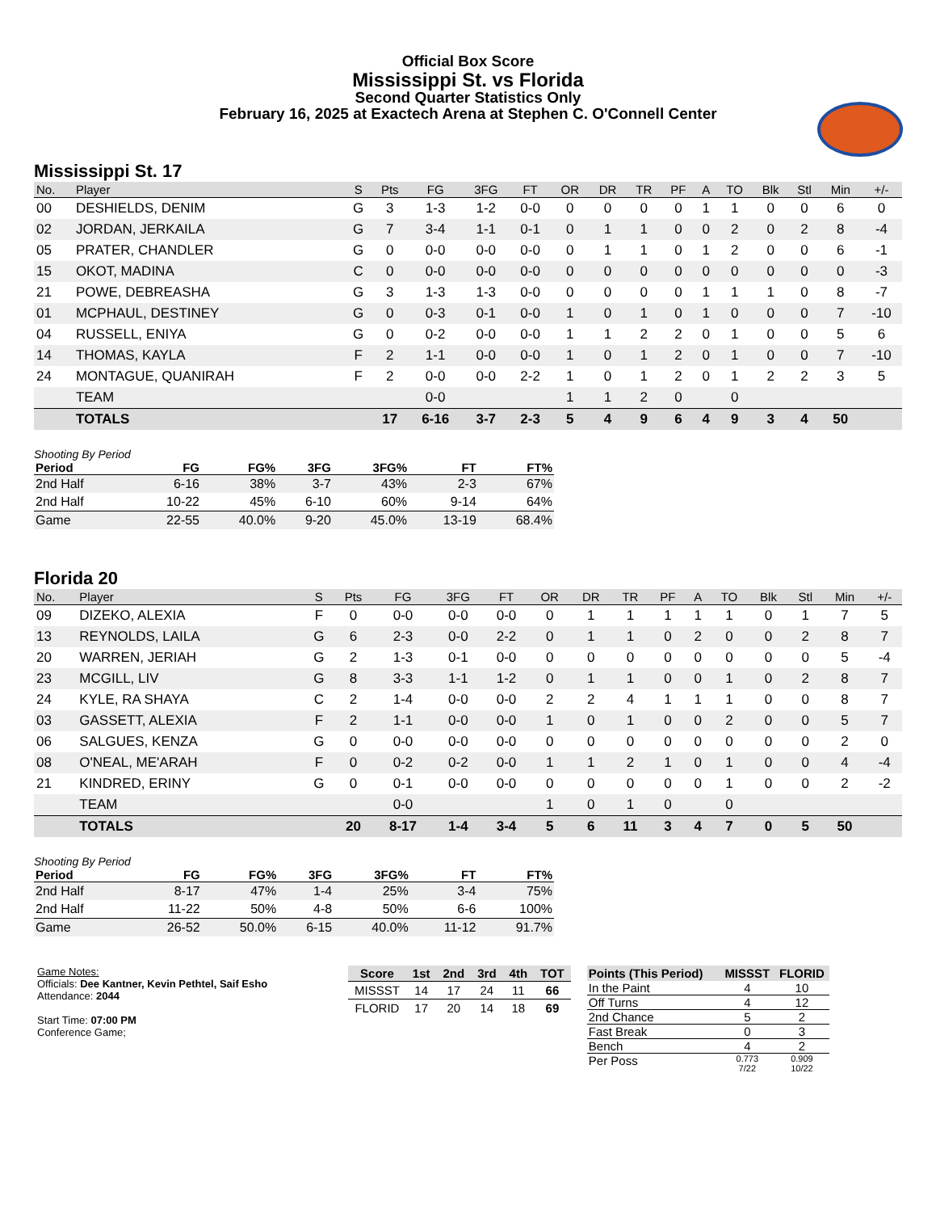Official Box Score
Mississippi St. vs Florida
Second Quarter Statistics Only
February 16, 2025 at Exactech Arena at Stephen C. O'Connell Center
Mississippi St. 17
| No. | Player | S | Pts | FG | 3FG | FT | OR | DR | TR | PF | A | TO | Blk | Stl | Min | +/- |
| --- | --- | --- | --- | --- | --- | --- | --- | --- | --- | --- | --- | --- | --- | --- | --- | --- |
| 00 | DESHIELDS, DENIM | G | 3 | 1-3 | 1-2 | 0-0 | 0 | 0 | 0 | 0 | 1 | 1 | 0 | 0 | 6 | 0 |
| 02 | JORDAN, JERKAILA | G | 7 | 3-4 | 1-1 | 0-1 | 0 | 1 | 1 | 0 | 0 | 2 | 0 | 2 | 8 | -4 |
| 05 | PRATER, CHANDLER | G | 0 | 0-0 | 0-0 | 0-0 | 0 | 1 | 1 | 0 | 1 | 2 | 0 | 0 | 6 | -1 |
| 15 | OKOT, MADINA | C | 0 | 0-0 | 0-0 | 0-0 | 0 | 0 | 0 | 0 | 0 | 0 | 0 | 0 | 0 | -3 |
| 21 | POWE, DEBREASHA | G | 3 | 1-3 | 1-3 | 0-0 | 0 | 0 | 0 | 0 | 1 | 1 | 1 | 0 | 8 | -7 |
| 01 | MCPHAUL, DESTINEY | G | 0 | 0-3 | 0-1 | 0-0 | 1 | 0 | 1 | 0 | 1 | 0 | 0 | 0 | 7 | -10 |
| 04 | RUSSELL, ENIYA | G | 0 | 0-2 | 0-0 | 0-0 | 1 | 1 | 2 | 2 | 0 | 1 | 0 | 0 | 5 | 6 |
| 14 | THOMAS, KAYLA | F | 2 | 1-1 | 0-0 | 0-0 | 1 | 0 | 1 | 2 | 0 | 1 | 0 | 0 | 7 | -10 |
| 24 | MONTAGUE, QUANIRAH | F | 2 | 0-0 | 0-0 | 2-2 | 1 | 0 | 1 | 2 | 0 | 1 | 2 | 2 | 3 | 5 |
| | TEAM | | | 0-0 | | | 1 | 1 | 2 | 0 | | 0 | | | | |
| | TOTALS | | 17 | 6-16 | 3-7 | 2-3 | 5 | 4 | 9 | 6 | 4 | 9 | 3 | 4 | 50 | |
Shooting By Period
| Period | FG | FG% | 3FG | 3FG% | FT | FT% |
| --- | --- | --- | --- | --- | --- | --- |
| 2nd Half | 6-16 | 38% | 3-7 | 43% | 2-3 | 67% |
| 2nd Half | 10-22 | 45% | 6-10 | 60% | 9-14 | 64% |
| Game | 22-55 | 40.0% | 9-20 | 45.0% | 13-19 | 68.4% |
Florida 20
| No. | Player | S | Pts | FG | 3FG | FT | OR | DR | TR | PF | A | TO | Blk | Stl | Min | +/- |
| --- | --- | --- | --- | --- | --- | --- | --- | --- | --- | --- | --- | --- | --- | --- | --- | --- |
| 09 | DIZEKO, ALEXIA | F | 0 | 0-0 | 0-0 | 0-0 | 0 | 1 | 1 | 1 | 1 | 1 | 0 | 1 | 7 | 5 |
| 13 | REYNOLDS, LAILA | G | 6 | 2-3 | 0-0 | 2-2 | 0 | 1 | 1 | 0 | 2 | 0 | 0 | 2 | 8 | 7 |
| 20 | WARREN, JERIAH | G | 2 | 1-3 | 0-1 | 0-0 | 0 | 0 | 0 | 0 | 0 | 0 | 0 | 0 | 5 | -4 |
| 23 | MCGILL, LIV | G | 8 | 3-3 | 1-1 | 1-2 | 0 | 1 | 1 | 0 | 0 | 1 | 0 | 2 | 8 | 7 |
| 24 | KYLE, RA SHAYA | C | 2 | 1-4 | 0-0 | 0-0 | 2 | 2 | 4 | 1 | 1 | 1 | 0 | 0 | 8 | 7 |
| 03 | GASSETT, ALEXIA | F | 2 | 1-1 | 0-0 | 0-0 | 1 | 0 | 1 | 0 | 0 | 2 | 0 | 0 | 5 | 7 |
| 06 | SALGUES, KENZA | G | 0 | 0-0 | 0-0 | 0-0 | 0 | 0 | 0 | 0 | 0 | 0 | 0 | 0 | 2 | 0 |
| 08 | O'NEAL, ME'ARAH | F | 0 | 0-2 | 0-2 | 0-0 | 1 | 1 | 2 | 1 | 0 | 1 | 0 | 0 | 4 | -4 |
| 21 | KINDRED, ERINY | G | 0 | 0-1 | 0-0 | 0-0 | 0 | 0 | 0 | 0 | 0 | 1 | 0 | 0 | 2 | -2 |
| | TEAM | | | 0-0 | | | 1 | 0 | 1 | 0 | | 0 | | | | |
| | TOTALS | | 20 | 8-17 | 1-4 | 3-4 | 5 | 6 | 11 | 3 | 4 | 7 | 0 | 5 | 50 | |
Shooting By Period
| Period | FG | FG% | 3FG | 3FG% | FT | FT% |
| --- | --- | --- | --- | --- | --- | --- |
| 2nd Half | 8-17 | 47% | 1-4 | 25% | 3-4 | 75% |
| 2nd Half | 11-22 | 50% | 4-8 | 50% | 6-6 | 100% |
| Game | 26-52 | 50.0% | 6-15 | 40.0% | 11-12 | 91.7% |
Game Notes:
Officials: Dee Kantner, Kevin Pethtel, Saif Esho
Attendance: 2044
Start Time: 07:00 PM
Conference Game;
| Score | 1st | 2nd | 3rd | 4th | TOT |
| --- | --- | --- | --- | --- | --- |
| MISSST | 14 | 17 | 24 | 11 | 66 |
| FLORID | 17 | 20 | 14 | 18 | 69 |
| Points (This Period) | MISSST | FLORID |
| --- | --- | --- |
| In the Paint | 4 | 10 |
| Off Turns | 4 | 12 |
| 2nd Chance | 5 | 2 |
| Fast Break | 0 | 3 |
| Bench | 4 | 2 |
| Per Poss | 0.773 7/22 | 0.909 10/22 |